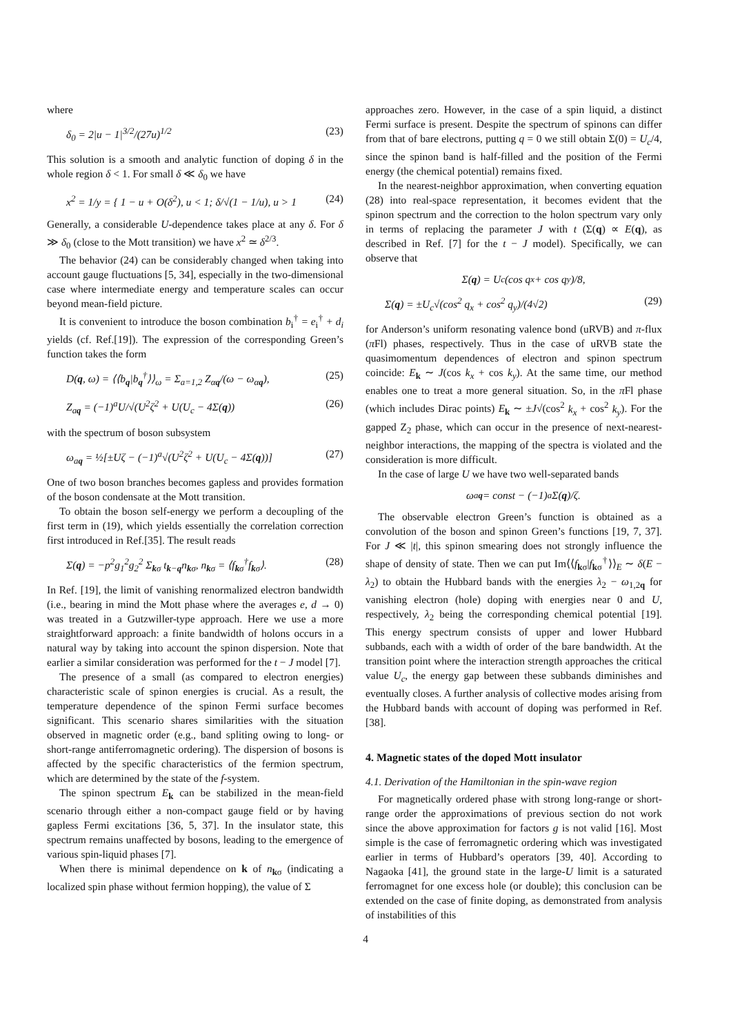where
δ<sub>0</sub> = 2|u − 1|<sup>3/2</sup>/(27u)<sup>1/2</sup> (23)
This solution is a smooth and analytic function of doping δ in the whole region δ < 1. For small δ ≪ δ<sub>0</sub> we have
x<sup>2</sup> = 1/y = { 1 − u + O(δ<sup>2</sup>), u < 1; δ/√(1 − 1/u), u > 1 (24)
Generally, a considerable U-dependence takes place at any δ. For δ ≫ δ<sub>0</sub> (close to the Mott transition) we have x<sup>2</sup> ≃ δ<sup>2/3</sup>.
The behavior (24) can be considerably changed when taking into account gauge fluctuations [5, 34], especially in the two-dimensional case where intermediate energy and temperature scales can occur beyond mean-field picture.
It is convenient to introduce the boson combination b<sub>i</sub><sup>†</sup> = e<sub>i</sub><sup>†</sup> + d<sub>i</sub> yields (cf. Ref.[19]). The expression of the corresponding Green’s function takes the form
D(q, ω) = ⟨⟨b<sub>q</sub>|b<sub>q</sub><sup>†</sup>⟩⟩<sub>ω</sub> = Σ<sub>a=1,2</sub> Z<sub>αq</sub>/(ω − ω<sub>αq</sub>), (25)
Z<sub>aq</sub> = (−1)<sup>a</sup>U/√(U<sup>2</sup>ζ<sup>2</sup> + U(U<sub>c</sub> − 4Σ(q)) (26)
with the spectrum of boson subsystem
ω<sub>aq</sub> = ½[±Uζ − (−1)<sup>a</sup>√(U<sup>2</sup>ζ<sup>2</sup> + U(U<sub>c</sub> − 4Σ(q))] (27)
One of two boson branches becomes gapless and provides formation of the boson condensate at the Mott transition.
To obtain the boson self-energy we perform a decoupling of the first term in (19), which yields essentially the correlation correction first introduced in Ref.[35]. The result reads
Σ(q) = −p<sup>2</sup>g<sub>1</sub><sup>2</sup>g<sub>2</sub><sup>2</sup> Σ<sub>kσ</sub> t<sub>k−q</sub>n<sub>kσ</sub>, n<sub>kσ</sub> = ⟨f<sub>kσ</sub><sup>†</sup>f<sub>kσ</sub>⟩. (28)
In Ref. [19], the limit of vanishing renormalized electron bandwidth (i.e., bearing in mind the Mott phase where the averages e, d → 0) was treated in a Gutzwiller-type approach. Here we use a more straightforward approach: a finite bandwidth of holons occurs in a natural way by taking into account the spinon dispersion. Note that earlier a similar consideration was performed for the t − J model [7].
The presence of a small (as compared to electron energies) characteristic scale of spinon energies is crucial. As a result, the temperature dependence of the spinon Fermi surface becomes significant. This scenario shares similarities with the situation observed in magnetic order (e.g., band spliting owing to long- or short-range antiferromagnetic ordering). The dispersion of bosons is affected by the specific characteristics of the fermion spectrum, which are determined by the state of the f-system.
The spinon spectrum E<sub>k</sub> can be stabilized in the mean-field scenario through either a non-compact gauge field or by having gapless Fermi excitations [36, 5, 37]. In the insulator state, this spectrum remains unaffected by bosons, leading to the emergence of various spin-liquid phases [7].
When there is minimal dependence on k of n<sub>kσ</sub> (indicating a localized spin phase without fermion hopping), the value of Σ
approaches zero. However, in the case of a spin liquid, a distinct Fermi surface is present. Despite the spectrum of spinons can differ from that of bare electrons, putting q = 0 we still obtain Σ(0) = U<sub>c</sub>/4, since the spinon band is half-filled and the position of the Fermi energy (the chemical potential) remains fixed.
In the nearest-neighbor approximation, when converting equation (28) into real-space representation, it becomes evident that the spinon spectrum and the correction to the holon spectrum vary only in terms of replacing the parameter J with t (Σ(q) ∝ E(q), as described in Ref. [7] for the t − J model). Specifically, we can observe that
Σ(q) = U<sub>c</sub>(cos q<sub>x</sub> + cos q<sub>y</sub>)/8,
Σ(q) = ±U<sub>c</sub>√(cos<sup>2</sup> q<sub>x</sub> + cos<sup>2</sup> q<sub>y</sub>)/(4√2) (29)
for Anderson’s uniform resonating valence bond (uRVB) and π-flux (π Fl) phases, respectively. Thus in the case of uRVB state the quasimomentum dependences of electron and spinon spectrum coincide: E<sub>k</sub> ∼ J(cos k<sub>x</sub> + cos k<sub>y</sub>). At the same time, our method enables one to treat a more general situation. So, in the π Fl phase (which includes Dirac points) E<sub>k</sub> ∼ ±J√(cos<sup>2</sup> k<sub>x</sub> + cos<sup>2</sup> k<sub>y</sub>). For the gapped Z<sub>2</sub> phase, which can occur in the presence of next-nearest-neighbor interactions, the mapping of the spectra is violated and the consideration is more difficult.
In the case of large U we have two well-separated bands
ω<sub>aq</sub> = const − (−1)<sup>a</sup>Σ(q)/ζ.
The observable electron Green’s function is obtained as a convolution of the boson and spinon Green’s functions [19, 7, 37]. For J ≪ |t|, this spinon smearing does not strongly influence the shape of density of state. Then we can put Im⟨⟨f<sub>kσ</sub>|f<sub>kσ</sub><sup>†</sup>⟩⟩<sub>E</sub> ∼ δ(E − λ<sub>2</sub>) to obtain the Hubbard bands with the energies λ<sub>2</sub> − ω<sub>1,2q</sub> for vanishing electron (hole) doping with energies near 0 and U, respectively, λ<sub>2</sub> being the corresponding chemical potential [19]. This energy spectrum consists of upper and lower Hubbard subbands, each with a width of order of the bare bandwidth. At the transition point where the interaction strength approaches the critical value U<sub>c</sub>, the energy gap between these subbands diminishes and eventually closes. A further analysis of collective modes arising from the Hubbard bands with account of doping was performed in Ref. [38].
4. Magnetic states of the doped Mott insulator
4.1. Derivation of the Hamiltonian in the spin-wave region
For magnetically ordered phase with strong long-range or short-range order the approximations of previous section do not work since the above approximation for factors g is not valid [16]. Most simple is the case of ferromagnetic ordering which was investigated earlier in terms of Hubbard’s operators [39, 40]. According to Nagaoka [41], the ground state in the large-U limit is a saturated ferromagnet for one excess hole (or double); this conclusion can be extended on the case of finite doping, as demonstrated from analysis of instabilities of this
4